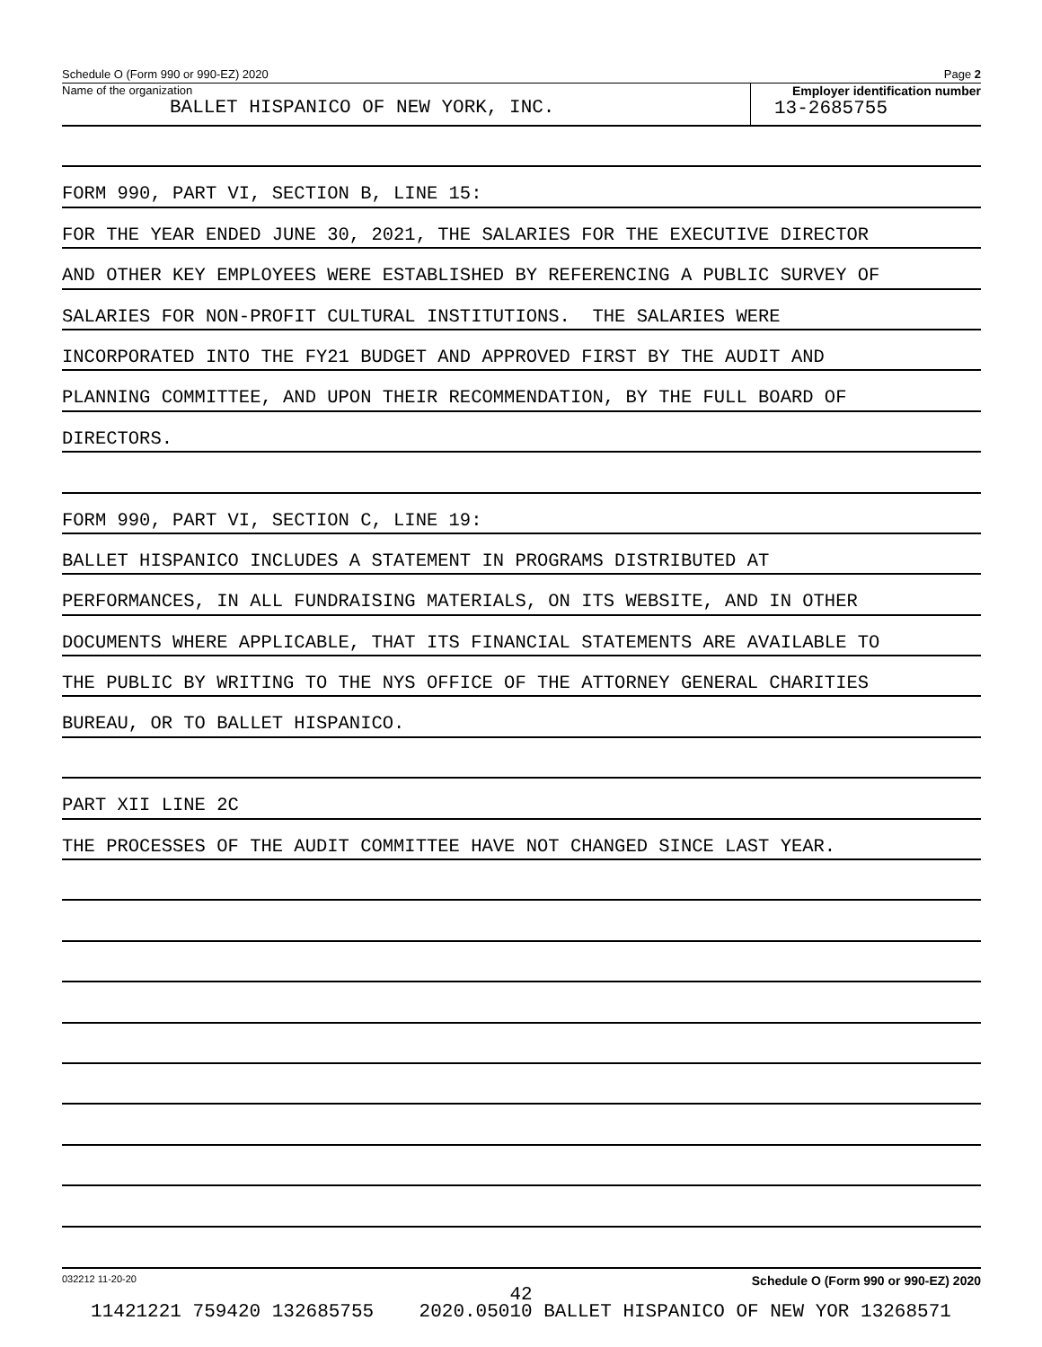Schedule O (Form 990 or 990-EZ) 2020 Page 2
Name of the organization
BALLET HISPANICO OF NEW YORK, INC.
Employer identification number
13-2685755
FORM 990, PART VI, SECTION B, LINE 15:
FOR THE YEAR ENDED JUNE 30, 2021, THE SALARIES FOR THE EXECUTIVE DIRECTOR
AND OTHER KEY EMPLOYEES WERE ESTABLISHED BY REFERENCING A PUBLIC SURVEY OF
SALARIES FOR NON-PROFIT CULTURAL INSTITUTIONS. THE SALARIES WERE
INCORPORATED INTO THE FY21 BUDGET AND APPROVED FIRST BY THE AUDIT AND
PLANNING COMMITTEE, AND UPON THEIR RECOMMENDATION, BY THE FULL BOARD OF
DIRECTORS.
FORM 990, PART VI, SECTION C, LINE 19:
BALLET HISPANICO INCLUDES A STATEMENT IN PROGRAMS DISTRIBUTED AT
PERFORMANCES, IN ALL FUNDRAISING MATERIALS, ON ITS WEBSITE, AND IN OTHER
DOCUMENTS WHERE APPLICABLE, THAT ITS FINANCIAL STATEMENTS ARE AVAILABLE TO
THE PUBLIC BY WRITING TO THE NYS OFFICE OF THE ATTORNEY GENERAL CHARITIES
BUREAU, OR TO BALLET HISPANICO.
PART XII LINE 2C
THE PROCESSES OF THE AUDIT COMMITTEE HAVE NOT CHANGED SINCE LAST YEAR.
032212 11-20-20 Schedule O (Form 990 or 990-EZ) 2020
42
11421221 759420 132685755 2020.05010 BALLET HISPANICO OF NEW YOR 13268571